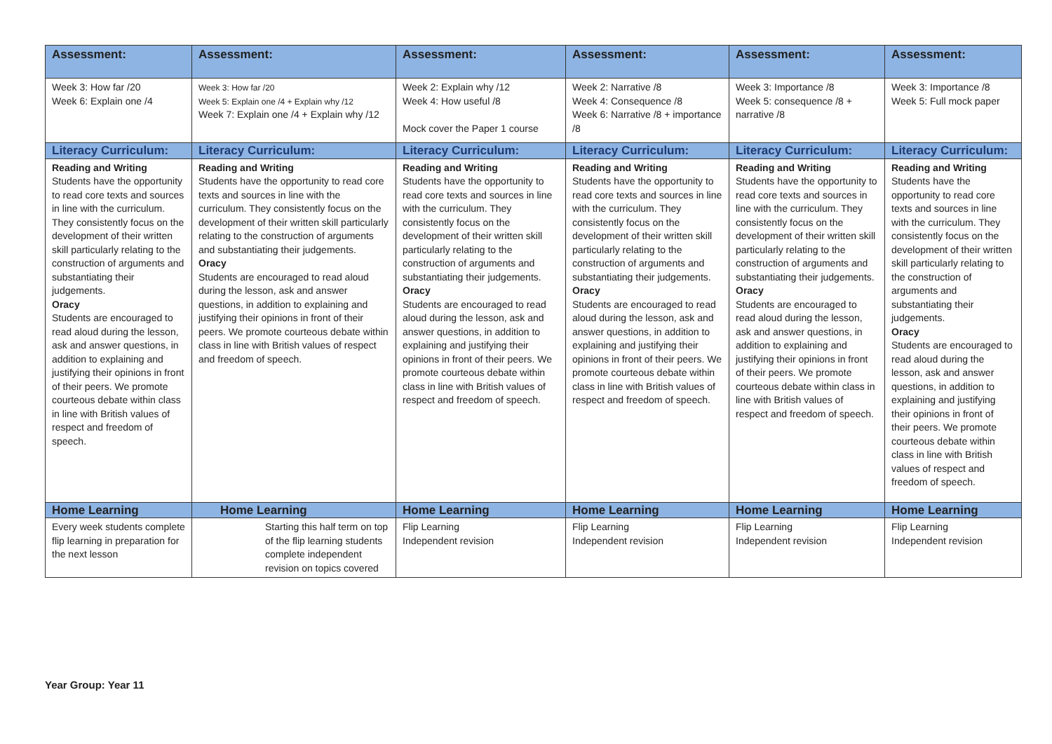| Assessment: | Assessment: | Assessment: | Assessment: | Assessment: | Assessment: |
| --- | --- | --- | --- | --- | --- |
| Week 3: How far /20 Week 6: Explain one /4 | Week 3: How far /20 Week 5: Explain one /4 + Explain why /12 Week 7: Explain one /4 + Explain why /12 | Week 2: Explain why /12 Week 4: How useful /8 Mock cover the Paper 1 course | Week 2: Narrative /8 Week 4: Consequence /8 Week 6: Narrative /8 + importance /8 | Week 3: Importance /8 Week 5: consequence /8 + narrative /8 | Week 3: Importance /8 Week 5: Full mock paper |
| Literacy Curriculum: | Literacy Curriculum: | Literacy Curriculum: | Literacy Curriculum: | Literacy Curriculum: | Literacy Curriculum: |
| Reading and Writing Students have the opportunity to read core texts and sources in line with the curriculum. They consistently focus on the development of their written skill particularly relating to the construction of arguments and substantiating their judgements. Oracy Students are encouraged to read aloud during the lesson, ask and answer questions, in addition to explaining and justifying their opinions in front of their peers. We promote courteous debate within class in line with British values of respect and freedom of speech. | Reading and Writing Students have the opportunity to read core texts and sources in line with the curriculum. They consistently focus on the development of their written skill particularly relating to the construction of arguments and substantiating their judgements. Oracy Students are encouraged to read aloud during the lesson, ask and answer questions, in addition to explaining and justifying their opinions in front of their peers. We promote courteous debate within class in line with British values of respect and freedom of speech. | Reading and Writing Students have the opportunity to read core texts and sources in line with the curriculum. They consistently focus on the development of their written skill particularly relating to the construction of arguments and substantiating their judgements. Oracy Students are encouraged to read aloud during the lesson, ask and answer questions, in addition to explaining and justifying their opinions in front of their peers. We promote courteous debate within class in line with British values of respect and freedom of speech. | Reading and Writing Students have the opportunity to read core texts and sources in line with the curriculum. They consistently focus on the development of their written skill particularly relating to the construction of arguments and substantiating their judgements. Oracy Students are encouraged to read aloud during the lesson, ask and answer questions, in addition to explaining and justifying their opinions in front of their peers. We promote courteous debate within class in line with British values of respect and freedom of speech. | Reading and Writing Students have the opportunity to read core texts and sources in line with the curriculum. They consistently focus on the development of their written skill particularly relating to the construction of arguments and substantiating their judgements. Oracy Students are encouraged to read aloud during the lesson, ask and answer questions, in addition to explaining and justifying their opinions in front of their peers. We promote courteous debate within class in line with British values of respect and freedom of speech. | Reading and Writing Students have the opportunity to read core texts and sources in line with the curriculum. They consistently focus on the development of their written skill particularly relating to the construction of arguments and substantiating their judgements. Oracy Students are encouraged to read aloud during the lesson, ask and answer questions, in addition to explaining and justifying their opinions in front of their peers. We promote courteous debate within class in line with British values of respect and freedom of speech. |
| Home Learning | Home Learning | Home Learning | Home Learning | Home Learning | Home Learning |
| Every week students complete flip learning in preparation for the next lesson | Starting this half term on top of the flip learning students complete independent revision on topics covered | Flip Learning Independent revision | Flip Learning Independent revision | Flip Learning Independent revision | Flip Learning Independent revision |
Year Group: Year 11